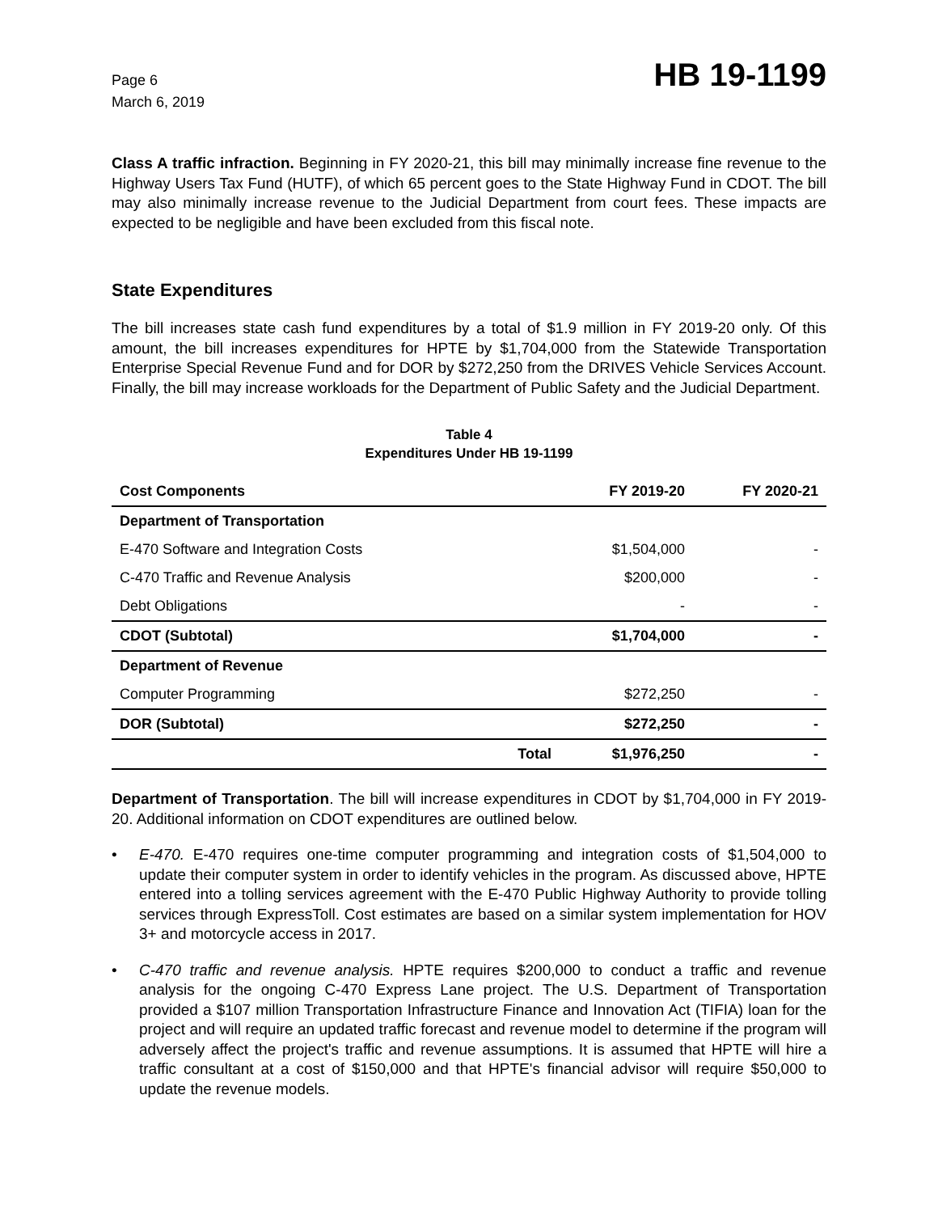Page 6
March 6, 2019
HB 19-1199
Class A traffic infraction. Beginning in FY 2020-21, this bill may minimally increase fine revenue to the Highway Users Tax Fund (HUTF), of which 65 percent goes to the State Highway Fund in CDOT. The bill may also minimally increase revenue to the Judicial Department from court fees. These impacts are expected to be negligible and have been excluded from this fiscal note.
State Expenditures
The bill increases state cash fund expenditures by a total of $1.9 million in FY 2019-20 only. Of this amount, the bill increases expenditures for HPTE by $1,704,000 from the Statewide Transportation Enterprise Special Revenue Fund and for DOR by $272,250 from the DRIVES Vehicle Services Account. Finally, the bill may increase workloads for the Department of Public Safety and the Judicial Department.
Table 4
Expenditures Under HB 19-1199
| Cost Components | | FY 2019-20 | FY 2020-21 |
| --- | --- | --- | --- |
| Department of Transportation | | | |
| E-470 Software and Integration Costs | | $1,504,000 | - |
| C-470 Traffic and Revenue Analysis | | $200,000 | - |
| Debt Obligations | | - | - |
| CDOT (Subtotal) | | $1,704,000 | - |
| Department of Revenue | | | |
| Computer Programming | | $272,250 | - |
| DOR (Subtotal) | | $272,250 | - |
| | Total | $1,976,250 | - |
Department of Transportation. The bill will increase expenditures in CDOT by $1,704,000 in FY 2019-20. Additional information on CDOT expenditures are outlined below.
•
E-470. E-470 requires one-time computer programming and integration costs of $1,504,000 to update their computer system in order to identify vehicles in the program. As discussed above, HPTE entered into a tolling services agreement with the E-470 Public Highway Authority to provide tolling services through ExpressToll. Cost estimates are based on a similar system implementation for HOV 3+ and motorcycle access in 2017.
•
C-470 traffic and revenue analysis. HPTE requires $200,000 to conduct a traffic and revenue analysis for the ongoing C-470 Express Lane project. The U.S. Department of Transportation provided a $107 million Transportation Infrastructure Finance and Innovation Act (TIFIA) loan for the project and will require an updated traffic forecast and revenue model to determine if the program will adversely affect the project's traffic and revenue assumptions. It is assumed that HPTE will hire a traffic consultant at a cost of $150,000 and that HPTE's financial advisor will require $50,000 to update the revenue models.